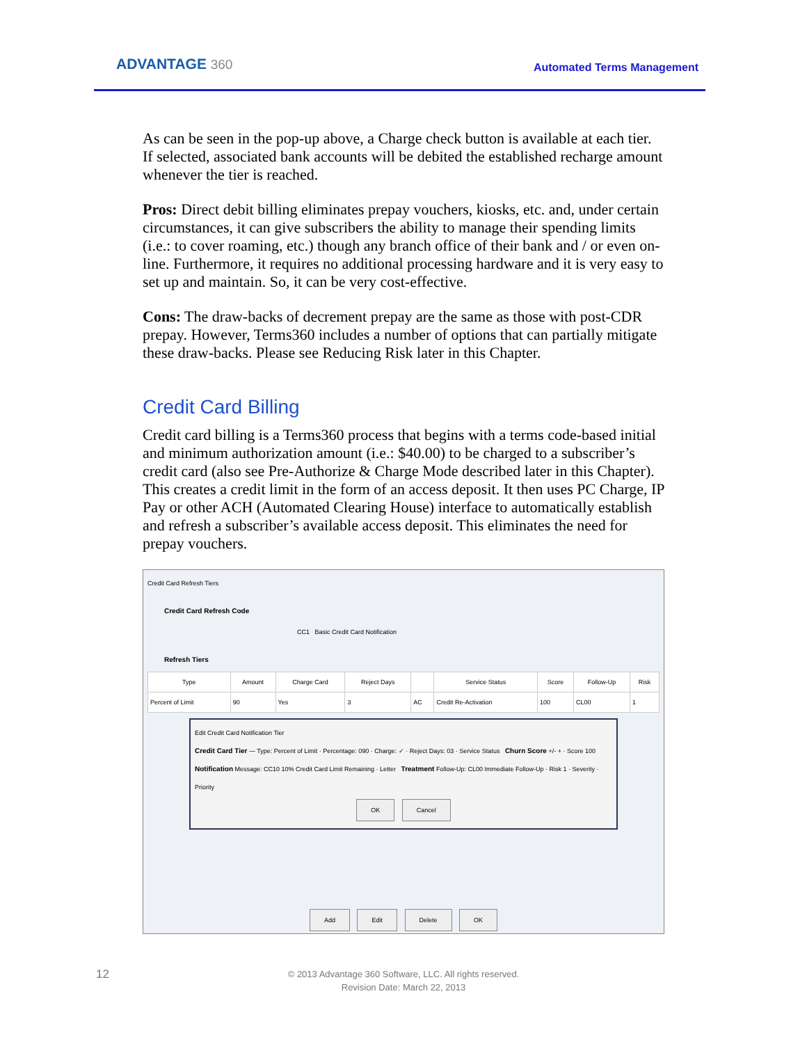ADVANTAGE 360 Automated Terms Management
As can be seen in the pop-up above, a Charge check button is available at each tier. If selected, associated bank accounts will be debited the established recharge amount whenever the tier is reached.
Pros: Direct debit billing eliminates prepay vouchers, kiosks, etc. and, under certain circumstances, it can give subscribers the ability to manage their spending limits (i.e.: to cover roaming, etc.) though any branch office of their bank and / or even on-line. Furthermore, it requires no additional processing hardware and it is very easy to set up and maintain. So, it can be very cost-effective.
Cons: The draw-backs of decrement prepay are the same as those with post-CDR prepay. However, Terms360 includes a number of options that can partially mitigate these draw-backs. Please see Reducing Risk later in this Chapter.
Credit Card Billing
Credit card billing is a Terms360 process that begins with a terms code-based initial and minimum authorization amount (i.e.: $40.00) to be charged to a subscriber’s credit card (also see Pre-Authorize & Charge Mode described later in this Chapter). This creates a credit limit in the form of an access deposit. It then uses PC Charge, IP Pay or other ACH (Automated Clearing House) interface to automatically establish and refresh a subscriber’s available access deposit. This eliminates the need for prepay vouchers.
Credit Card Refresh Tiers
Credit Card Refresh Code
CC1 Basic Credit Card Notification
Refresh Tiers
| Type | Amount | Charge Card | Reject Days | | Service Status | Score | Follow-Up | Risk |
| --- | --- | --- | --- | --- | --- | --- | --- | --- |
| Percent of Limit | 90 | Yes | 3 | AC | Credit Re-Activation | 100 | CL00 | 1 |
Edit Credit Card Notification Tier
Credit Card Tier — Type: Percent of Limit · Percentage: 090 · Charge: ✓ · Reject Days: 03 · Service Status Churn Score +/- + · Score 100
Notification Message: CC10 10% Credit Card Limit Remaining · Letter Treatment Follow-Up: CL00 Immediate Follow-Up · Risk 1 · Severity · Priority
OK Cancel
Add Edit Delete OK
12
© 2013 Advantage 360 Software, LLC. All rights reserved.
Revision Date: March 22, 2013